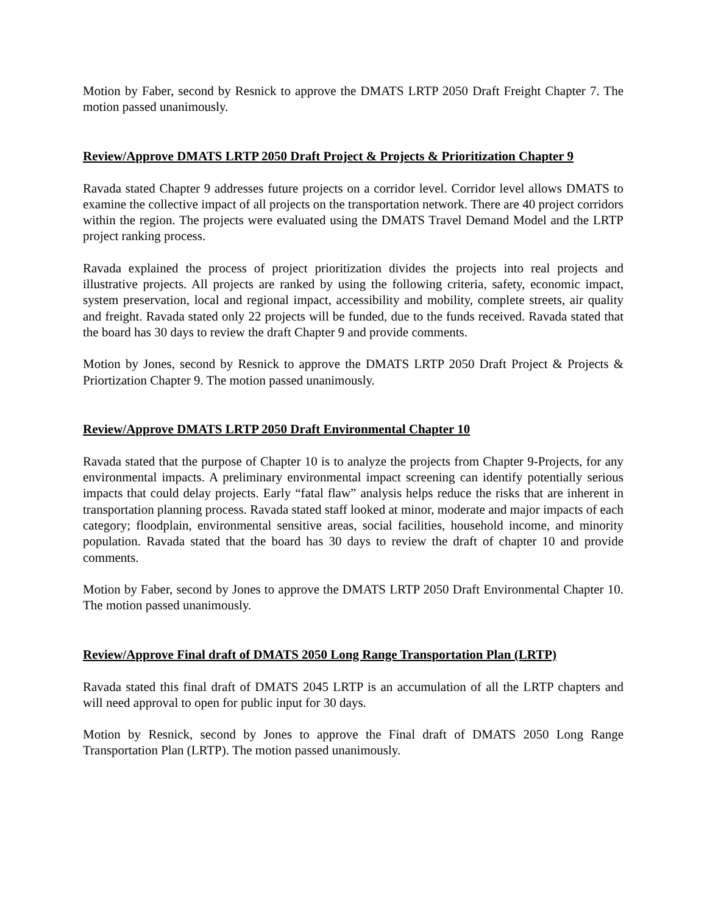Motion by Faber, second by Resnick to approve the DMATS LRTP 2050 Draft Freight Chapter 7. The motion passed unanimously.
Review/Approve DMATS LRTP 2050 Draft Project & Projects & Prioritization Chapter 9
Ravada stated Chapter 9 addresses future projects on a corridor level. Corridor level allows DMATS to examine the collective impact of all projects on the transportation network. There are 40 project corridors within the region. The projects were evaluated using the DMATS Travel Demand Model and the LRTP project ranking process.
Ravada explained the process of project prioritization divides the projects into real projects and illustrative projects. All projects are ranked by using the following criteria, safety, economic impact, system preservation, local and regional impact, accessibility and mobility, complete streets, air quality and freight. Ravada stated only 22 projects will be funded, due to the funds received. Ravada stated that the board has 30 days to review the draft Chapter 9 and provide comments.
Motion by Jones, second by Resnick to approve the DMATS LRTP 2050 Draft Project & Projects & Priortization Chapter 9. The motion passed unanimously.
Review/Approve DMATS LRTP 2050 Draft Environmental Chapter 10
Ravada stated that the purpose of Chapter 10 is to analyze the projects from Chapter 9-Projects, for any environmental impacts. A preliminary environmental impact screening can identify potentially serious impacts that could delay projects. Early “fatal flaw” analysis helps reduce the risks that are inherent in transportation planning process. Ravada stated staff looked at minor, moderate and major impacts of each category; floodplain, environmental sensitive areas, social facilities, household income, and minority population. Ravada stated that the board has 30 days to review the draft of chapter 10 and provide comments.
Motion by Faber, second by Jones to approve the DMATS LRTP 2050 Draft Environmental Chapter 10. The motion passed unanimously.
Review/Approve Final draft of DMATS 2050 Long Range Transportation Plan (LRTP)
Ravada stated this final draft of DMATS 2045 LRTP is an accumulation of all the LRTP chapters and will need approval to open for public input for 30 days.
Motion by Resnick, second by Jones to approve the Final draft of DMATS 2050 Long Range Transportation Plan (LRTP). The motion passed unanimously.